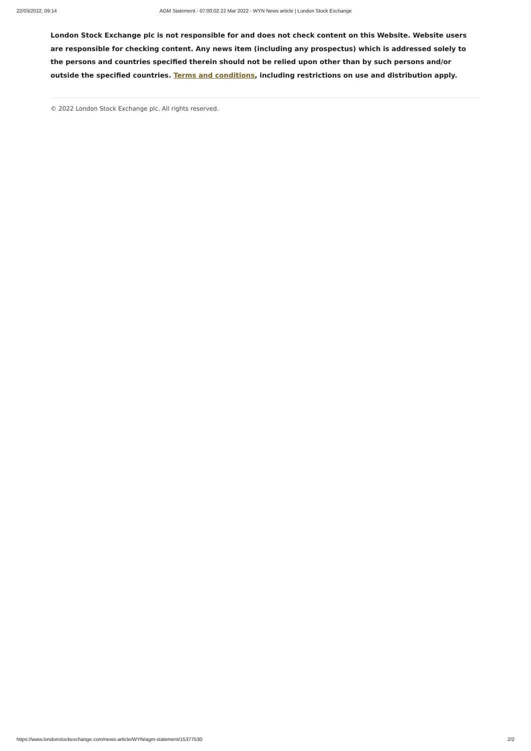22/03/2022, 09:14 AGM Statement - 07:00:02 22 Mar 2022 - WYN News article | London Stock Exchange
London Stock Exchange plc is not responsible for and does not check content on this Website. Website users are responsible for checking content. Any news item (including any prospectus) which is addressed solely to the persons and countries specified therein should not be relied upon other than by such persons and/or outside the specified countries. Terms and conditions, including restrictions on use and distribution apply.
© 2022 London Stock Exchange plc. All rights reserved.
https://www.londonstockexchange.com/news-article/WYN/agm-statement/15377530 2/2